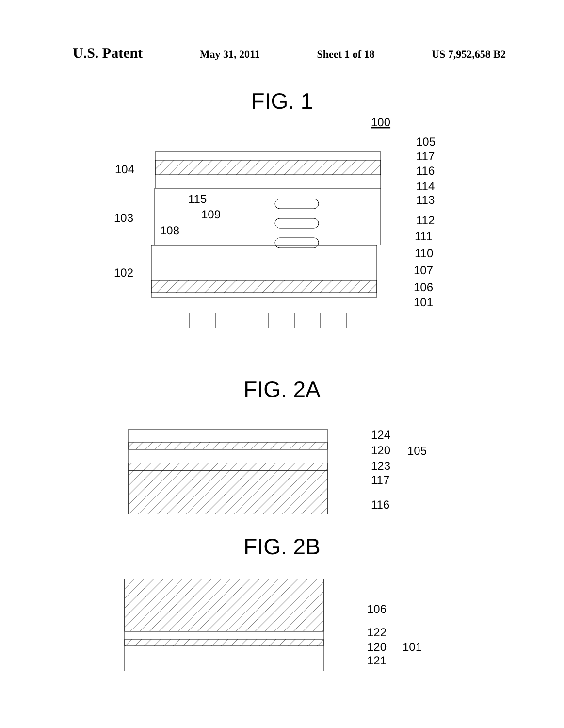U.S. Patent May 31, 2011 Sheet 1 of 18 US 7,952,658 B2
FIG. 1
100
105
117
116
114
113
112
111
110
107
106
101
104
103
102
115
109
108
FIG. 2A
124
120
123
117
116
105
FIG. 2B
106
122
120
121
101